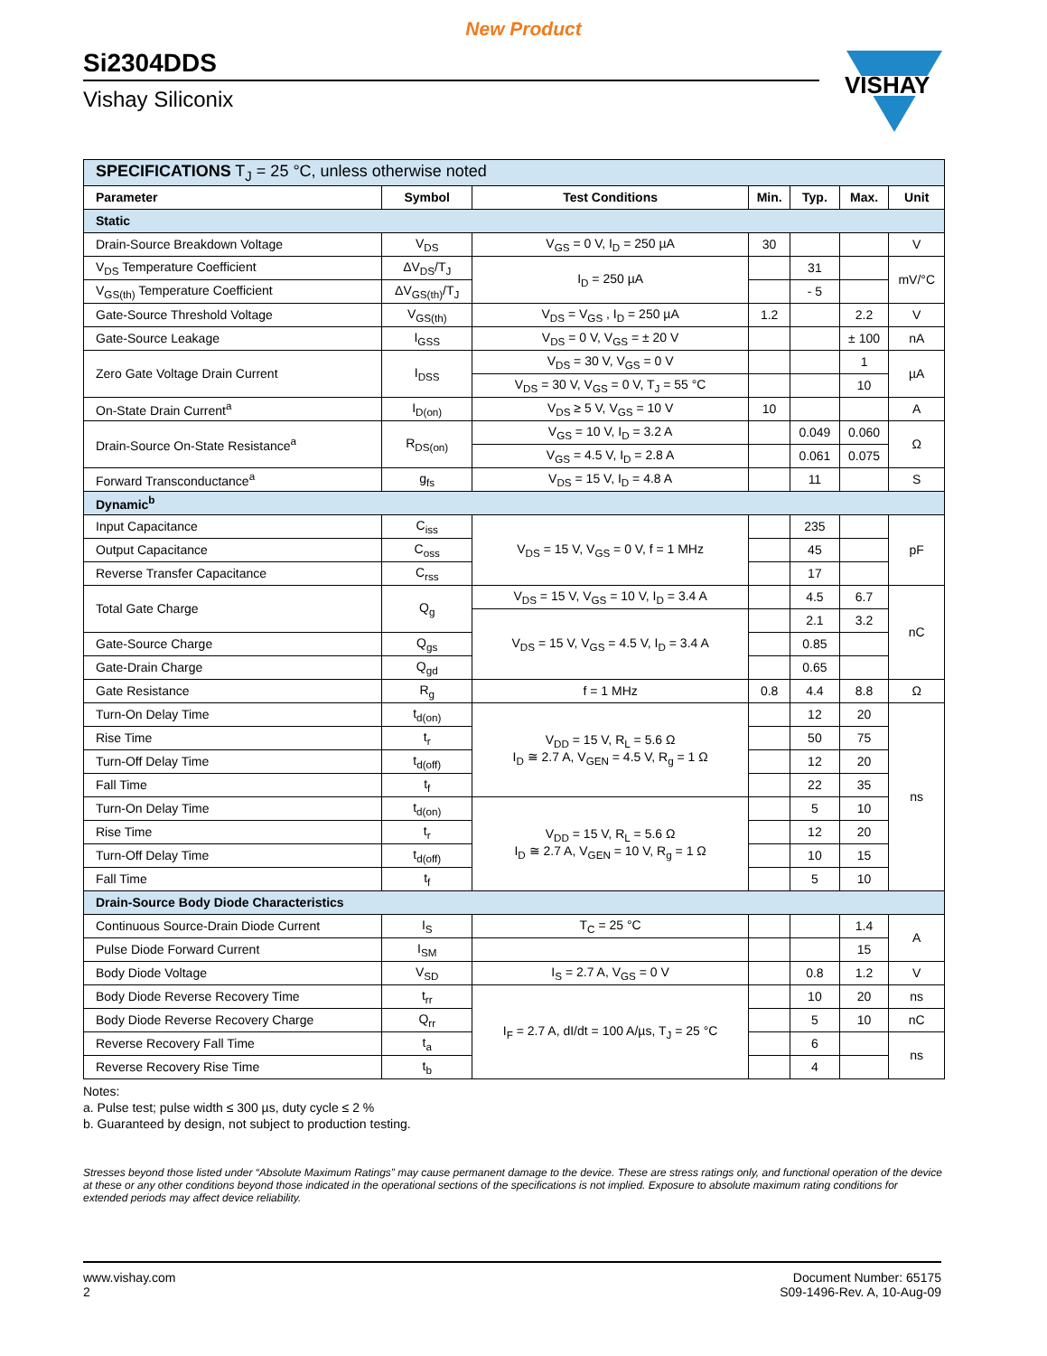New Product
Si2304DDS
Vishay Siliconix
VISHAY
| SPECIFICATIONS T<sub>J</sub> = 25 °C, unless otherwise noted | | | | | | |
| Parameter | Symbol | Test Conditions | Min. | Typ. | Max. | Unit |
| Static | | | | | | |
| Drain-Source Breakdown Voltage | V<sub>DS</sub> | V<sub>GS</sub> = 0 V, I<sub>D</sub> = 250 µA | 30 | | | V |
| V<sub>DS</sub> Temperature Coefficient | ΔV<sub>DS</sub>/T<sub>J</sub> | I<sub>D</sub> = 250 µA | | 31 | | mV/°C |
| V<sub>GS(th)</sub> Temperature Coefficient | ΔV<sub>GS(th)</sub>/T<sub>J</sub> | | | - 5 | | |
| Gate-Source Threshold Voltage | V<sub>GS(th)</sub> | V<sub>DS</sub> = V<sub>GS</sub> , I<sub>D</sub> = 250 µA | 1.2 | | 2.2 | V |
| Gate-Source Leakage | I<sub>GSS</sub> | V<sub>DS</sub> = 0 V, V<sub>GS</sub> = ± 20 V | | | ± 100 | nA |
| Zero Gate Voltage Drain Current | I<sub>DSS</sub> | V<sub>DS</sub> = 30 V, V<sub>GS</sub> = 0 V | | | 1 | µA |
| | | V<sub>DS</sub> = 30 V, V<sub>GS</sub> = 0 V, T<sub>J</sub> = 55 °C | | | 10 | |
| On-State Drain Current<sup>a</sup> | I<sub>D(on)</sub> | V<sub>DS</sub> ≥ 5 V, V<sub>GS</sub> = 10 V | 10 | | | A |
| Drain-Source On-State Resistance<sup>a</sup> | R<sub>DS(on)</sub> | V<sub>GS</sub> = 10 V, I<sub>D</sub> = 3.2 A | | 0.049 | 0.060 | Ω |
| | | V<sub>GS</sub> = 4.5 V, I<sub>D</sub> = 2.8 A | | 0.061 | 0.075 | |
| Forward Transconductance<sup>a</sup> | g<sub>fs</sub> | V<sub>DS</sub> = 15 V, I<sub>D</sub> = 4.8 A | | 11 | | S |
| Dynamic<sup>b</sup> | | | | | | |
| Input Capacitance | C<sub>iss</sub> | V<sub>DS</sub> = 15 V, V<sub>GS</sub> = 0 V, f = 1 MHz | | 235 | | pF |
| Output Capacitance | C<sub>oss</sub> | | | 45 | | |
| Reverse Transfer Capacitance | C<sub>rss</sub> | | | 17 | | |
| Total Gate Charge | Q<sub>g</sub> | V<sub>DS</sub> = 15 V, V<sub>GS</sub> = 10 V, I<sub>D</sub> = 3.4 A | | 4.5 | 6.7 | nC |
| | | V<sub>DS</sub> = 15 V, V<sub>GS</sub> = 4.5 V, I<sub>D</sub> = 3.4 A | | 2.1 | 3.2 | |
| Gate-Source Charge | Q<sub>gs</sub> | | | 0.85 | | |
| Gate-Drain Charge | Q<sub>gd</sub> | | | 0.65 | | |
| Gate Resistance | R<sub>g</sub> | f = 1 MHz | 0.8 | 4.4 | 8.8 | Ω |
| Turn-On Delay Time | t<sub>d(on)</sub> | V<sub>DD</sub> = 15 V, R<sub>L</sub> = 5.6 Ω I<sub>D</sub> ≅ 2.7 A, V<sub>GEN</sub> = 4.5 V, R<sub>g</sub> = 1 Ω | | 12 | 20 | ns |
| Rise Time | t<sub>r</sub> | | | 50 | 75 | |
| Turn-Off Delay Time | t<sub>d(off)</sub> | | | 12 | 20 | |
| Fall Time | t<sub>f</sub> | | | 22 | 35 | |
| Turn-On Delay Time | t<sub>d(on)</sub> | V<sub>DD</sub> = 15 V, R<sub>L</sub> = 5.6 Ω I<sub>D</sub> ≅ 2.7 A, V<sub>GEN</sub> = 10 V, R<sub>g</sub> = 1 Ω | | 5 | 10 | |
| Rise Time | t<sub>r</sub> | | | 12 | 20 | |
| Turn-Off Delay Time | t<sub>d(off)</sub> | | | 10 | 15 | |
| Fall Time | t<sub>f</sub> | | | 5 | 10 | |
| Drain-Source Body Diode Characteristics | | | | | | |
| Continuous Source-Drain Diode Current | I<sub>S</sub> | T<sub>C</sub> = 25 °C | | | 1.4 | A |
| Pulse Diode Forward Current | I<sub>SM</sub> | | | | 15 | |
| Body Diode Voltage | V<sub>SD</sub> | I<sub>S</sub> = 2.7 A, V<sub>GS</sub> = 0 V | | 0.8 | 1.2 | V |
| Body Diode Reverse Recovery Time | t<sub>rr</sub> | I<sub>F</sub> = 2.7 A, dI/dt = 100 A/µs, T<sub>J</sub> = 25 °C | | 10 | 20 | ns |
| Body Diode Reverse Recovery Charge | Q<sub>rr</sub> | | | 5 | 10 | nC |
| Reverse Recovery Fall Time | t<sub>a</sub> | | | 6 | | ns |
| Reverse Recovery Rise Time | t<sub>b</sub> | | | 4 | | |
Notes:
a. Pulse test; pulse width ≤ 300 µs, duty cycle ≤ 2 %
b. Guaranteed by design, not subject to production testing.
Stresses beyond those listed under “Absolute Maximum Ratings” may cause permanent damage to the device. These are stress ratings only, and functional operation of the device at these or any other conditions beyond those indicated in the operational sections of the specifications is not implied. Exposure to absolute maximum rating conditions for extended periods may affect device reliability.
www.vishay.com
2
Document Number: 65175
S09-1496-Rev. A, 10-Aug-09